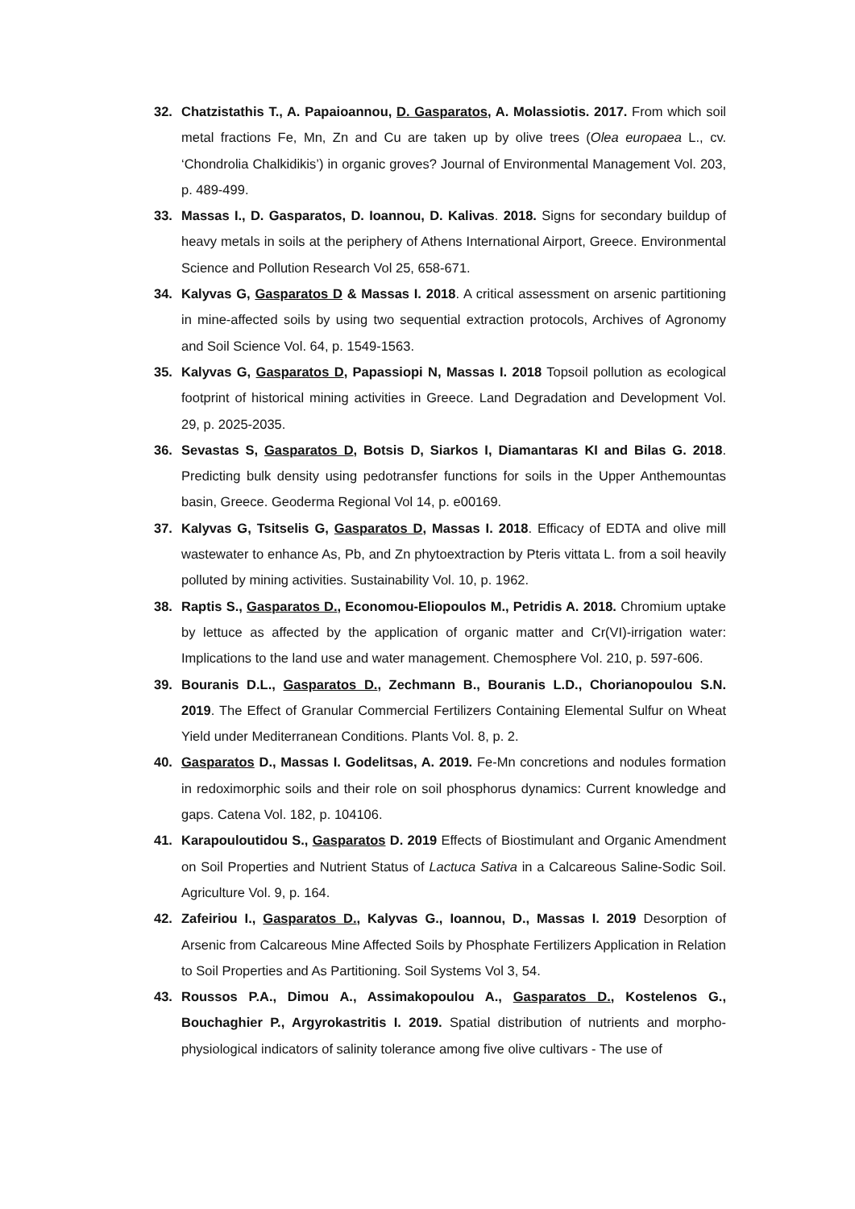32. Chatzistathis T., A. Papaioannou, D. Gasparatos, A. Molassiotis. 2017. From which soil metal fractions Fe, Mn, Zn and Cu are taken up by olive trees (Olea europaea L., cv. ‘Chondrolia Chalkidikis’) in organic groves? Journal of Environmental Management Vol. 203, p. 489-499.
33. Massas I., D. Gasparatos, D. Ioannou, D. Kalivas. 2018. Signs for secondary buildup of heavy metals in soils at the periphery of Athens International Airport, Greece. Environmental Science and Pollution Research Vol 25, 658-671.
34. Kalyvas G, Gasparatos D & Massas I. 2018. A critical assessment on arsenic partitioning in mine-affected soils by using two sequential extraction protocols, Archives of Agronomy and Soil Science Vol. 64, p. 1549-1563.
35. Kalyvas G, Gasparatos D, Papassiopi N, Massas I. 2018 Topsoil pollution as ecological footprint of historical mining activities in Greece. Land Degradation and Development Vol. 29, p. 2025-2035.
36. Sevastas S, Gasparatos D, Botsis D, Siarkos I, Diamantaras KI and Bilas G. 2018. Predicting bulk density using pedotransfer functions for soils in the Upper Anthemountas basin, Greece. Geoderma Regional Vol 14, p. e00169.
37. Kalyvas G, Tsitselis G, Gasparatos D, Massas I. 2018. Efficacy of EDTA and olive mill wastewater to enhance As, Pb, and Zn phytoextraction by Pteris vittata L. from a soil heavily polluted by mining activities. Sustainability Vol. 10, p. 1962.
38. Raptis S., Gasparatos D., Economou-Eliopoulos M., Petridis A. 2018. Chromium uptake by lettuce as affected by the application of organic matter and Cr(VI)-irrigation water: Implications to the land use and water management. Chemosphere Vol. 210, p. 597-606.
39. Bouranis D.L., Gasparatos D., Zechmann B., Bouranis L.D., Chorianopoulou S.N. 2019. The Effect of Granular Commercial Fertilizers Containing Elemental Sulfur on Wheat Yield under Mediterranean Conditions. Plants Vol. 8, p. 2.
40. Gasparatos D., Massas I. Godelitsas, A. 2019. Fe-Mn concretions and nodules formation in redoximorphic soils and their role on soil phosphorus dynamics: Current knowledge and gaps. Catena Vol. 182, p. 104106.
41. Karapouloutidou S., Gasparatos D. 2019 Effects of Biostimulant and Organic Amendment on Soil Properties and Nutrient Status of Lactuca Sativa in a Calcareous Saline-Sodic Soil. Agriculture Vol. 9, p. 164.
42. Zafeiriou I., Gasparatos D., Kalyvas G., Ioannou, D., Massas I. 2019 Desorption of Arsenic from Calcareous Mine Affected Soils by Phosphate Fertilizers Application in Relation to Soil Properties and As Partitioning. Soil Systems Vol 3, 54.
43. Roussos P.A., Dimou A., Assimakopoulou A., Gasparatos D., Kostelenos G., Bouchaghier P., Argyrokastritis I. 2019. Spatial distribution of nutrients and morpho-physiological indicators of salinity tolerance among five olive cultivars - The use of